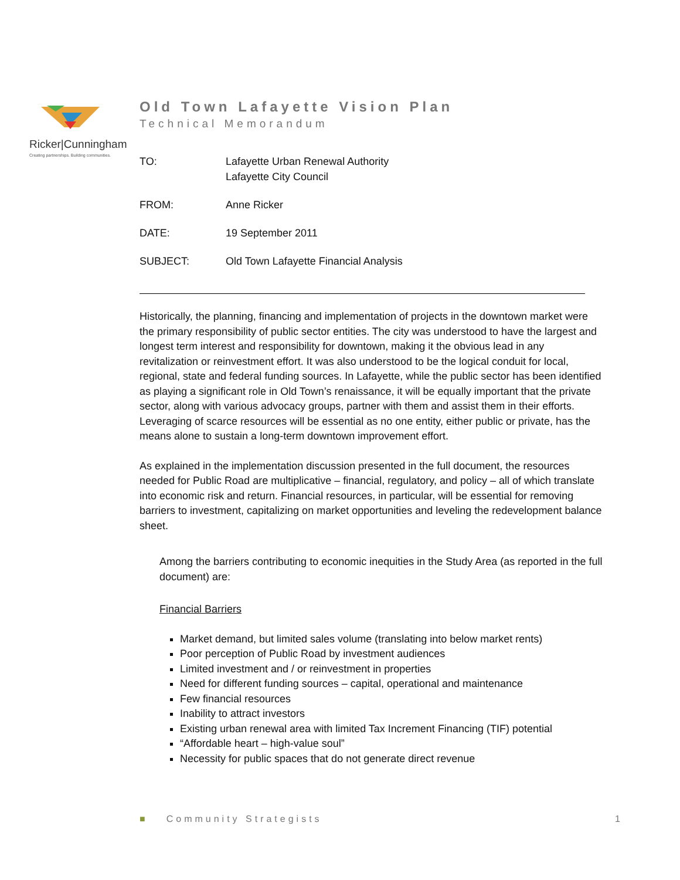Ricker|Cunningham
Creating partnerships. Building communities.
Old Town Lafayette Vision Plan
Technical Memorandum
| TO: | Lafayette Urban Renewal Authority Lafayette City Council |
| FROM: | Anne Ricker |
| DATE: | 19 September 2011 |
| SUBJECT: | Old Town Lafayette Financial Analysis |
Historically, the planning, financing and implementation of projects in the downtown market were the primary responsibility of public sector entities. The city was understood to have the largest and longest term interest and responsibility for downtown, making it the obvious lead in any revitalization or reinvestment effort. It was also understood to be the logical conduit for local, regional, state and federal funding sources. In Lafayette, while the public sector has been identified as playing a significant role in Old Town’s renaissance, it will be equally important that the private sector, along with various advocacy groups, partner with them and assist them in their efforts. Leveraging of scarce resources will be essential as no one entity, either public or private, has the means alone to sustain a long-term downtown improvement effort.
As explained in the implementation discussion presented in the full document, the resources needed for Public Road are multiplicative – financial, regulatory, and policy – all of which translate into economic risk and return. Financial resources, in particular, will be essential for removing barriers to investment, capitalizing on market opportunities and leveling the redevelopment balance sheet.
Among the barriers contributing to economic inequities in the Study Area (as reported in the full document) are:
Financial Barriers
Market demand, but limited sales volume (translating into below market rents)
Poor perception of Public Road by investment audiences
Limited investment and / or reinvestment in properties
Need for different funding sources – capital, operational and maintenance
Few financial resources
Inability to attract investors
Existing urban renewal area with limited Tax Increment Financing (TIF) potential
“Affordable heart – high-value soul”
Necessity for public spaces that do not generate direct revenue
■ Community Strategists 1